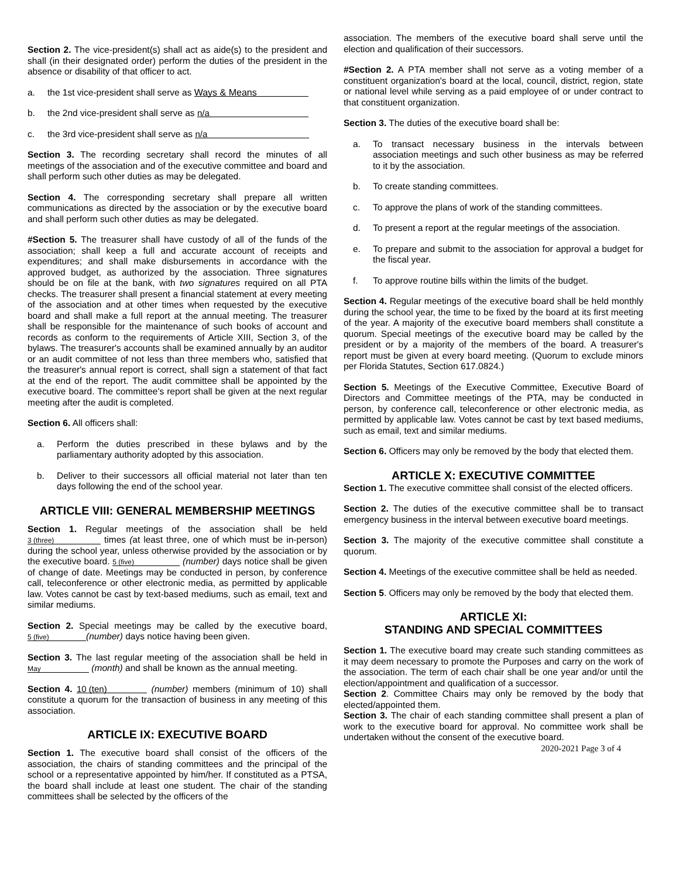Section 2. The vice-president(s) shall act as aide(s) to the president and shall (in their designated order) perform the duties of the president in the absence or disability of that officer to act.
a. the 1st vice-president shall serve as Ways & Means
b. the 2nd vice-president shall serve as n/a
c. the 3rd vice-president shall serve as n/a
Section 3. The recording secretary shall record the minutes of all meetings of the association and of the executive committee and board and shall perform such other duties as may be delegated.
Section 4. The corresponding secretary shall prepare all written communications as directed by the association or by the executive board and shall perform such other duties as may be delegated.
#Section 5. The treasurer shall have custody of all of the funds of the association; shall keep a full and accurate account of receipts and expenditures; and shall make disbursements in accordance with the approved budget, as authorized by the association. Three signatures should be on file at the bank, with two signatures required on all PTA checks. The treasurer shall present a financial statement at every meeting of the association and at other times when requested by the executive board and shall make a full report at the annual meeting. The treasurer shall be responsible for the maintenance of such books of account and records as conform to the requirements of Article XIII, Section 3, of the bylaws. The treasurer's accounts shall be examined annually by an auditor or an audit committee of not less than three members who, satisfied that the treasurer's annual report is correct, shall sign a statement of that fact at the end of the report. The audit committee shall be appointed by the executive board. The committee's report shall be given at the next regular meeting after the audit is completed.
Section 6. All officers shall:
a. Perform the duties prescribed in these bylaws and by the parliamentary authority adopted by this association.
b. Deliver to their successors all official material not later than ten days following the end of the school year.
ARTICLE VIII: GENERAL MEMBERSHIP MEETINGS
Section 1. Regular meetings of the association shall be held 3 (three) times (at least three, one of which must be in-person) during the school year, unless otherwise provided by the association or by the executive board. 5 (five) (number) days notice shall be given of change of date. Meetings may be conducted in person, by conference call, teleconference or other electronic media, as permitted by applicable law. Votes cannot be cast by text-based mediums, such as email, text and similar mediums.
Section 2. Special meetings may be called by the executive board, 5 (five) (number) days notice having been given.
Section 3. The last regular meeting of the association shall be held in May (month) and shall be known as the annual meeting.
Section 4. 10 (ten) (number) members (minimum of 10) shall constitute a quorum for the transaction of business in any meeting of this association.
ARTICLE IX: EXECUTIVE BOARD
Section 1. The executive board shall consist of the officers of the association, the chairs of standing committees and the principal of the school or a representative appointed by him/her. If constituted as a PTSA, the board shall include at least one student. The chair of the standing committees shall be selected by the officers of the
association. The members of the executive board shall serve until the election and qualification of their successors.
#Section 2. A PTA member shall not serve as a voting member of a constituent organization's board at the local, council, district, region, state or national level while serving as a paid employee of or under contract to that constituent organization.
Section 3. The duties of the executive board shall be:
a. To transact necessary business in the intervals between association meetings and such other business as may be referred to it by the association.
b. To create standing committees.
c. To approve the plans of work of the standing committees.
d. To present a report at the regular meetings of the association.
e. To prepare and submit to the association for approval a budget for the fiscal year.
f. To approve routine bills within the limits of the budget.
Section 4. Regular meetings of the executive board shall be held monthly during the school year, the time to be fixed by the board at its first meeting of the year. A majority of the executive board members shall constitute a quorum. Special meetings of the executive board may be called by the president or by a majority of the members of the board. A treasurer's report must be given at every board meeting. (Quorum to exclude minors per Florida Statutes, Section 617.0824.)
Section 5. Meetings of the Executive Committee, Executive Board of Directors and Committee meetings of the PTA, may be conducted in person, by conference call, teleconference or other electronic media, as permitted by applicable law. Votes cannot be cast by text based mediums, such as email, text and similar mediums.
Section 6. Officers may only be removed by the body that elected them.
ARTICLE X: EXECUTIVE COMMITTEE
Section 1. The executive committee shall consist of the elected officers.
Section 2. The duties of the executive committee shall be to transact emergency business in the interval between executive board meetings.
Section 3. The majority of the executive committee shall constitute a quorum.
Section 4. Meetings of the executive committee shall be held as needed.
Section 5. Officers may only be removed by the body that elected them.
ARTICLE XI:
STANDING AND SPECIAL COMMITTEES
Section 1. The executive board may create such standing committees as it may deem necessary to promote the Purposes and carry on the work of the association. The term of each chair shall be one year and/or until the election/appointment and qualification of a successor.
Section 2. Committee Chairs may only be removed by the body that elected/appointed them.
Section 3. The chair of each standing committee shall present a plan of work to the executive board for approval. No committee work shall be undertaken without the consent of the executive board.
2020-2021 Page 3 of 4